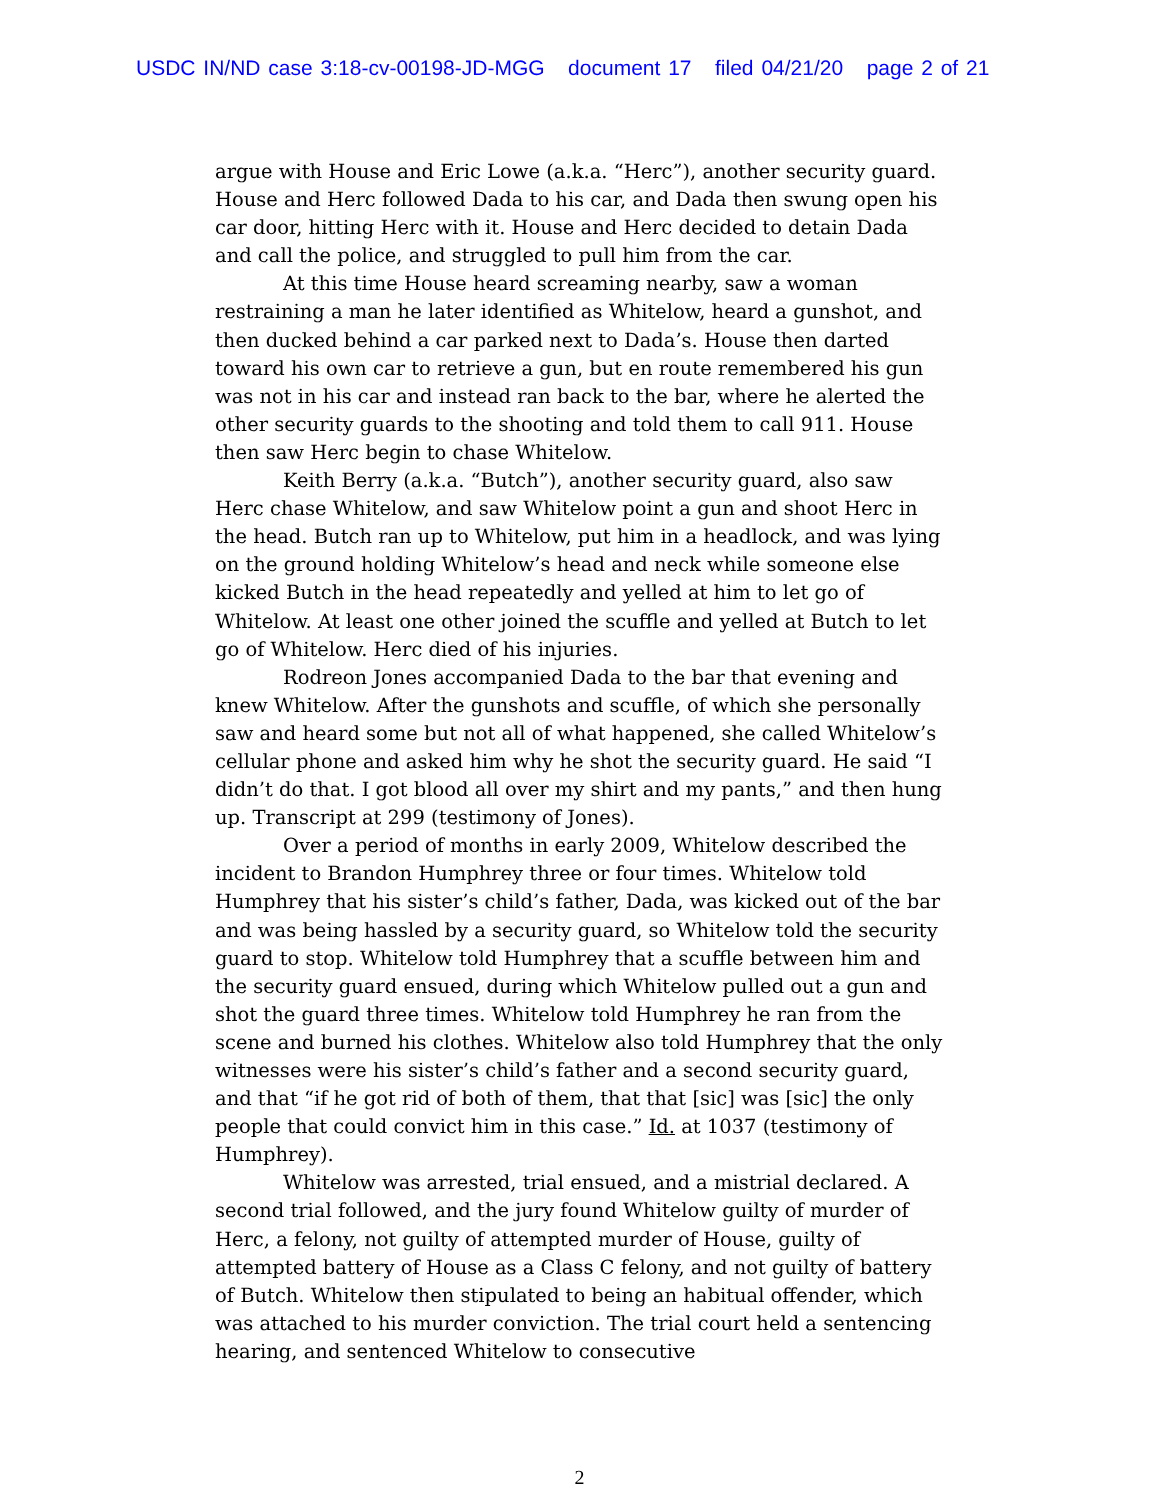USDC IN/ND case 3:18-cv-00198-JD-MGG document 17 filed 04/21/20 page 2 of 21
argue with House and Eric Lowe (a.k.a. “Herc”), another security guard. House and Herc followed Dada to his car, and Dada then swung open his car door, hitting Herc with it. House and Herc decided to detain Dada and call the police, and struggled to pull him from the car.
At this time House heard screaming nearby, saw a woman restraining a man he later identified as Whitelow, heard a gunshot, and then ducked behind a car parked next to Dada’s. House then darted toward his own car to retrieve a gun, but en route remembered his gun was not in his car and instead ran back to the bar, where he alerted the other security guards to the shooting and told them to call 911. House then saw Herc begin to chase Whitelow.
Keith Berry (a.k.a. “Butch”), another security guard, also saw Herc chase Whitelow, and saw Whitelow point a gun and shoot Herc in the head. Butch ran up to Whitelow, put him in a headlock, and was lying on the ground holding Whitelow’s head and neck while someone else kicked Butch in the head repeatedly and yelled at him to let go of Whitelow. At least one other joined the scuffle and yelled at Butch to let go of Whitelow. Herc died of his injuries.
Rodreon Jones accompanied Dada to the bar that evening and knew Whitelow. After the gunshots and scuffle, of which she personally saw and heard some but not all of what happened, she called Whitelow’s cellular phone and asked him why he shot the security guard. He said “I didn’t do that. I got blood all over my shirt and my pants,” and then hung up. Transcript at 299 (testimony of Jones).
Over a period of months in early 2009, Whitelow described the incident to Brandon Humphrey three or four times. Whitelow told Humphrey that his sister’s child’s father, Dada, was kicked out of the bar and was being hassled by a security guard, so Whitelow told the security guard to stop. Whitelow told Humphrey that a scuffle between him and the security guard ensued, during which Whitelow pulled out a gun and shot the guard three times. Whitelow told Humphrey he ran from the scene and burned his clothes. Whitelow also told Humphrey that the only witnesses were his sister’s child’s father and a second security guard, and that “if he got rid of both of them, that that [sic] was [sic] the only people that could convict him in this case.” Id. at 1037 (testimony of Humphrey).
Whitelow was arrested, trial ensued, and a mistrial declared. A second trial followed, and the jury found Whitelow guilty of murder of Herc, a felony, not guilty of attempted murder of House, guilty of attempted battery of House as a Class C felony, and not guilty of battery of Butch. Whitelow then stipulated to being an habitual offender, which was attached to his murder conviction. The trial court held a sentencing hearing, and sentenced Whitelow to consecutive
2